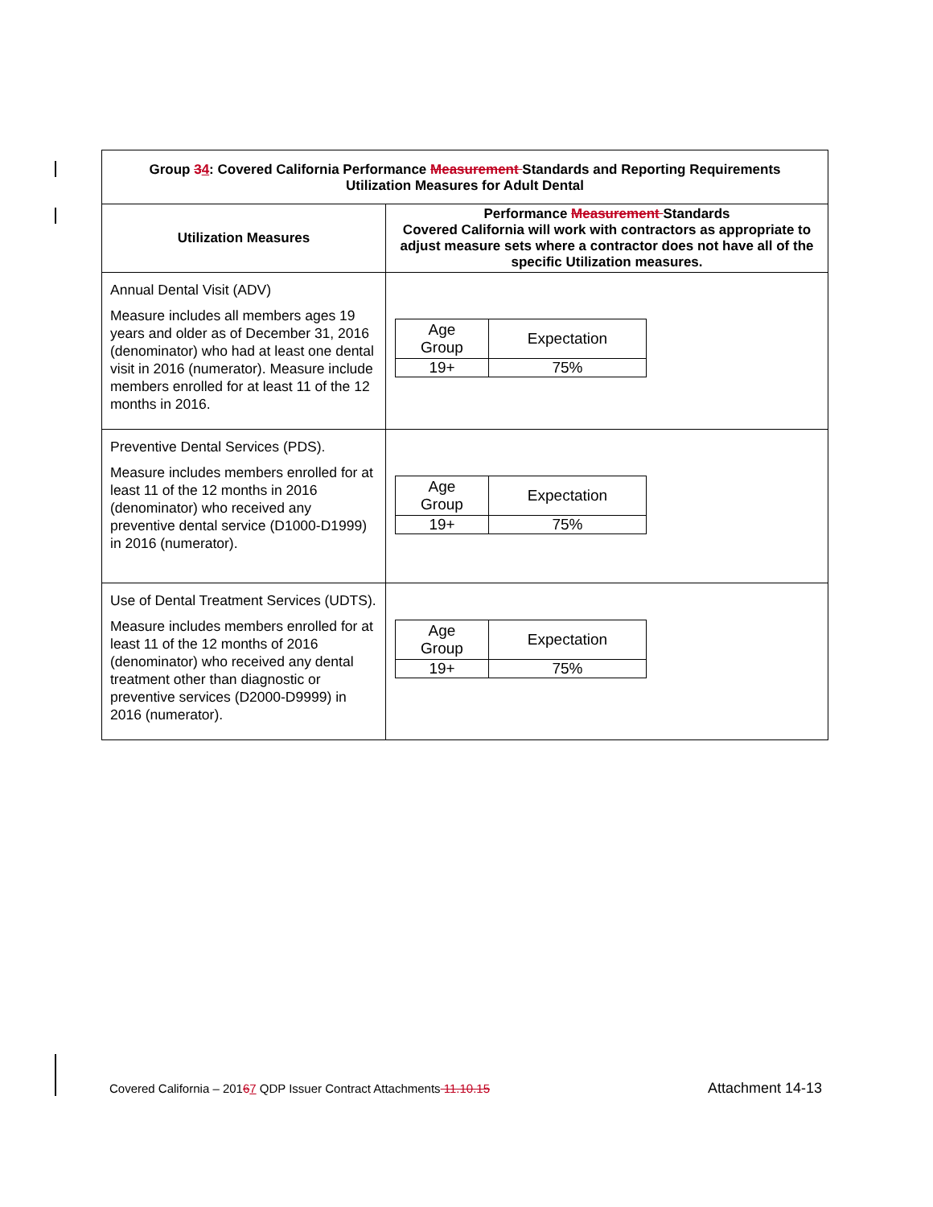| Group 3 4 : Covered California Performance Measurement Standards and Reporting Requirements Utilization Measures for Adult Dental | |
| --- | --- |
| Utilization Measures | Performance Measurement Standards Covered California will work with contractors as appropriate to adjust measure sets where a contractor does not have all of the specific Utilization measures. |
| Annual Dental Visit (ADV) Measure includes all members ages 19 years and older as of December 31, 2016 (denominator) who had at least one dental visit in 2016 (numerator). Measure include members enrolled for at least 11 of the 12 months in 2016. | / Age Group / Expectation / / 19+ / 75% / |
| Preventive Dental Services (PDS). Measure includes members enrolled for at least 11 of the 12 months in 2016 (denominator) who received any preventive dental service (D1000-D1999) in 2016 (numerator). | / Age Group / Expectation / / 19+ / 75% / |
| Use of Dental Treatment Services (UDTS). Measure includes members enrolled for at least 11 of the 12 months of 2016 (denominator) who received any dental treatment other than diagnostic or preventive services (D2000-D9999) in 2016 (numerator). | / Age Group / Expectation / / 19+ / 75% / |
Covered California – 20167 QDP Issuer Contract Attachments 11.10.15 Attachment 14-13